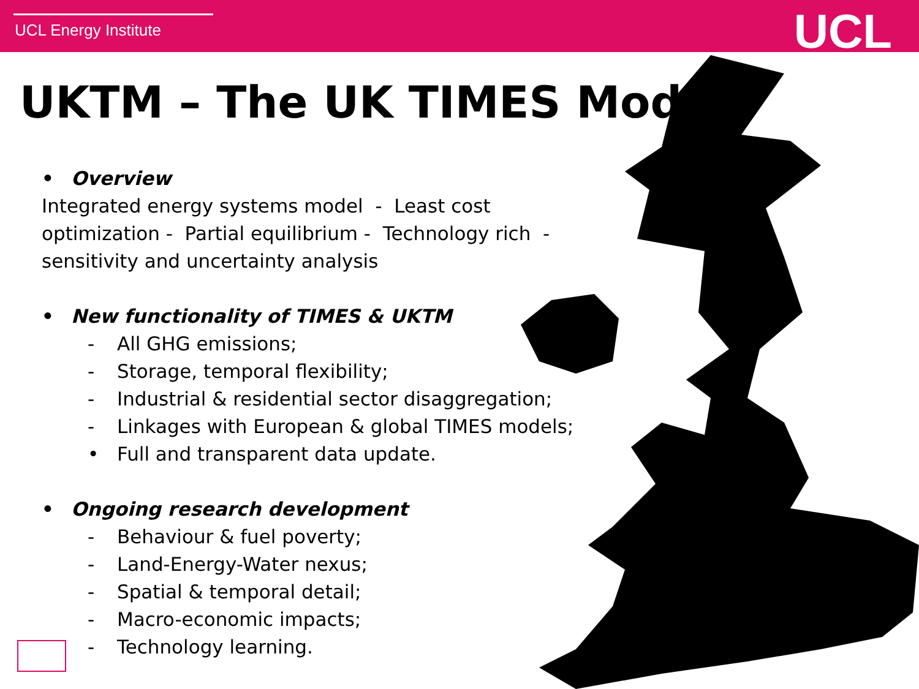UCL Energy Institute UCL
UKTM – The UK TIMES Model
• Overview
Integrated energy systems model - Least cost optimization - Partial equilibrium - Technology rich - sensitivity and uncertainty analysis
• New functionality of TIMES & UKTM
- All GHG emissions;
- Storage, temporal flexibility;
- Industrial & residential sector disaggregation;
- Linkages with European & global TIMES models;
• Full and transparent data update.
• Ongoing research development
- Behaviour & fuel poverty;
- Land-Energy-Water nexus;
- Spatial & temporal detail;
- Macro-economic impacts;
- Technology learning.